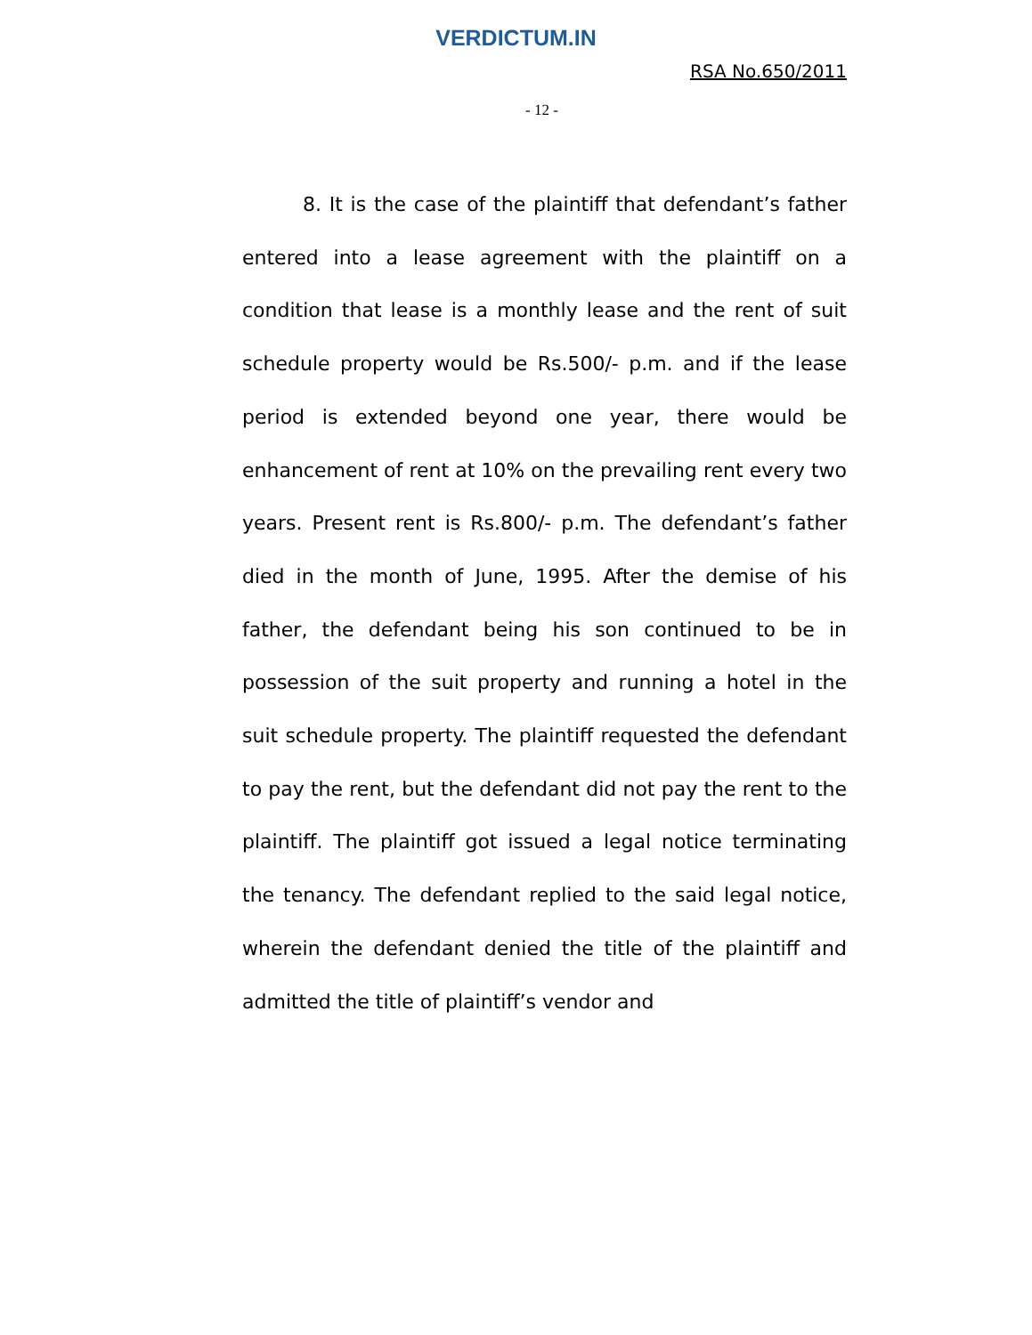VERDICTUM.IN
RSA No.650/2011
- 12 -
8. It is the case of the plaintiff that defendant’s father entered into a lease agreement with the plaintiff on a condition that lease is a monthly lease and the rent of suit schedule property would be Rs.500/- p.m. and if the lease period is extended beyond one year, there would be enhancement of rent at 10% on the prevailing rent every two years. Present rent is Rs.800/- p.m. The defendant’s father died in the month of June, 1995. After the demise of his father, the defendant being his son continued to be in possession of the suit property and running a hotel in the suit schedule property. The plaintiff requested the defendant to pay the rent, but the defendant did not pay the rent to the plaintiff. The plaintiff got issued a legal notice terminating the tenancy. The defendant replied to the said legal notice, wherein the defendant denied the title of the plaintiff and admitted the title of plaintiff’s vendor and